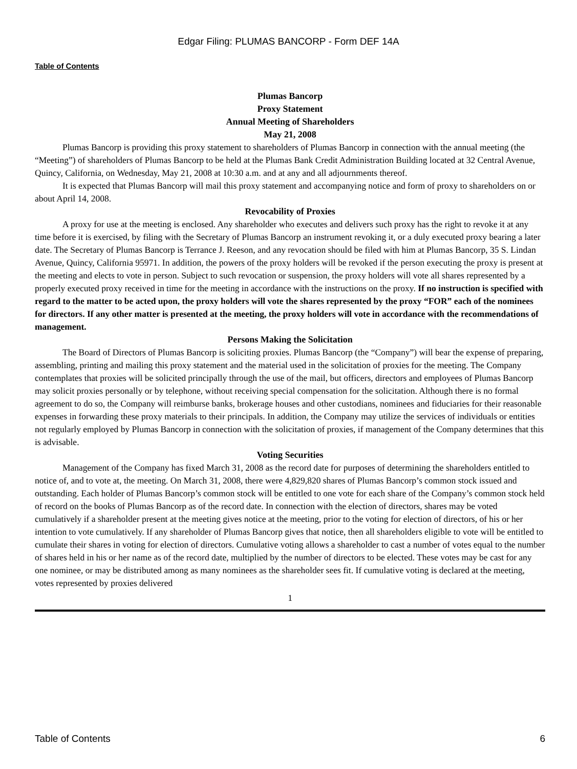Edgar Filing: PLUMAS BANCORP - Form DEF 14A
Table of Contents
Plumas Bancorp
Proxy Statement
Annual Meeting of Shareholders
May 21, 2008
Plumas Bancorp is providing this proxy statement to shareholders of Plumas Bancorp in connection with the annual meeting (the “Meeting”) of shareholders of Plumas Bancorp to be held at the Plumas Bank Credit Administration Building located at 32 Central Avenue, Quincy, California, on Wednesday, May 21, 2008 at 10:30 a.m. and at any and all adjournments thereof.
It is expected that Plumas Bancorp will mail this proxy statement and accompanying notice and form of proxy to shareholders on or about April 14, 2008.
Revocability of Proxies
A proxy for use at the meeting is enclosed. Any shareholder who executes and delivers such proxy has the right to revoke it at any time before it is exercised, by filing with the Secretary of Plumas Bancorp an instrument revoking it, or a duly executed proxy bearing a later date. The Secretary of Plumas Bancorp is Terrance J. Reeson, and any revocation should be filed with him at Plumas Bancorp, 35 S. Lindan Avenue, Quincy, California 95971. In addition, the powers of the proxy holders will be revoked if the person executing the proxy is present at the meeting and elects to vote in person. Subject to such revocation or suspension, the proxy holders will vote all shares represented by a properly executed proxy received in time for the meeting in accordance with the instructions on the proxy. If no instruction is specified with regard to the matter to be acted upon, the proxy holders will vote the shares represented by the proxy “FOR” each of the nominees for directors. If any other matter is presented at the meeting, the proxy holders will vote in accordance with the recommendations of management.
Persons Making the Solicitation
The Board of Directors of Plumas Bancorp is soliciting proxies. Plumas Bancorp (the “Company”) will bear the expense of preparing, assembling, printing and mailing this proxy statement and the material used in the solicitation of proxies for the meeting. The Company contemplates that proxies will be solicited principally through the use of the mail, but officers, directors and employees of Plumas Bancorp may solicit proxies personally or by telephone, without receiving special compensation for the solicitation. Although there is no formal agreement to do so, the Company will reimburse banks, brokerage houses and other custodians, nominees and fiduciaries for their reasonable expenses in forwarding these proxy materials to their principals. In addition, the Company may utilize the services of individuals or entities not regularly employed by Plumas Bancorp in connection with the solicitation of proxies, if management of the Company determines that this is advisable.
Voting Securities
Management of the Company has fixed March 31, 2008 as the record date for purposes of determining the shareholders entitled to notice of, and to vote at, the meeting. On March 31, 2008, there were 4,829,820 shares of Plumas Bancorp’s common stock issued and outstanding. Each holder of Plumas Bancorp’s common stock will be entitled to one vote for each share of the Company’s common stock held of record on the books of Plumas Bancorp as of the record date. In connection with the election of directors, shares may be voted cumulatively if a shareholder present at the meeting gives notice at the meeting, prior to the voting for election of directors, of his or her intention to vote cumulatively. If any shareholder of Plumas Bancorp gives that notice, then all shareholders eligible to vote will be entitled to cumulate their shares in voting for election of directors. Cumulative voting allows a shareholder to cast a number of votes equal to the number of shares held in his or her name as of the record date, multiplied by the number of directors to be elected. These votes may be cast for any one nominee, or may be distributed among as many nominees as the shareholder sees fit. If cumulative voting is declared at the meeting, votes represented by proxies delivered
1
Table of Contents 6